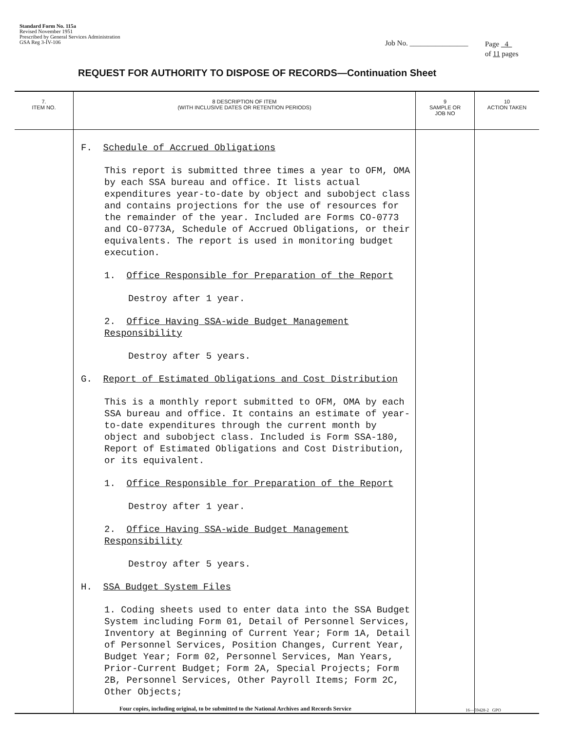Standard Form No. 115a
Revised November 1951
Prescribed by General Services Administration
GSA Reg 3-IV-106
Job No. ________________
Page 4
of 11 pages
REQUEST FOR AUTHORITY TO DISPOSE OF RECORDS—Continuation Sheet
| 7. ITEM NO. | 8 DESCRIPTION OF ITEM (WITH INCLUSIVE DATES OR RETENTION PERIODS) | 9 SAMPLE OR JOB NO | 10 ACTION TAKEN |
| --- | --- | --- | --- |
| | F. Schedule of Accrued Obligations This report is submitted three times a year to OFM, OMA by each SSA bureau and office. It lists actual expenditures year-to-date by object and subobject class and contains projections for the use of resources for the remainder of the year. Included are Forms CO-0773 and CO-0773A, Schedule of Accrued Obligations, or their equivalents. The report is used in monitoring budget execution. 1. Office Responsible for Preparation of the Report Destroy after 1 year. 2. Office Having SSA-wide Budget Management Responsibility Destroy after 5 years. G. Report of Estimated Obligations and Cost Distribution This is a monthly report submitted to OFM, OMA by each SSA bureau and office. It contains an estimate of year-to-date expenditures through the current month by object and subobject class. Included is Form SSA-180, Report of Estimated Obligations and Cost Distribution, or its equivalent. 1. Office Responsible for Preparation of the Report Destroy after 1 year. 2. Office Having SSA-wide Budget Management Responsibility Destroy after 5 years. H. SSA Budget System Files 1. Coding sheets used to enter data into the SSA Budget System including Form 01, Detail of Personnel Services, Inventory at Beginning of Current Year; Form 1A, Detail of Personnel Services, Position Changes, Current Year, Budget Year; Form 02, Personnel Services, Man Years, Prior-Current Budget; Form 2A, Special Projects; Form 2B, Personnel Services, Other Payroll Items; Form 2C, Other Objects; | | |
Four copies, including original, to be submitted to the National Archives and Records Service
16—59428-2 GPO